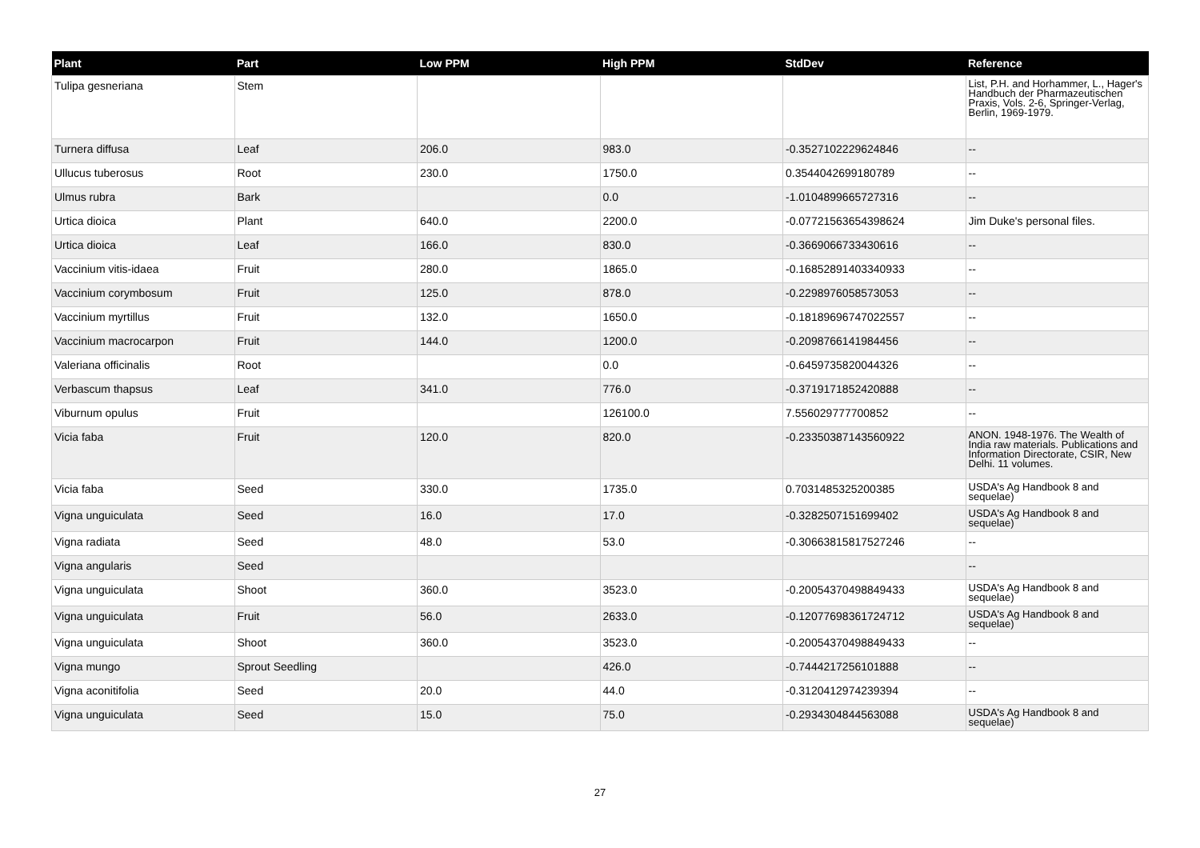| Plant | Part | Low PPM | High PPM | StdDev | Reference |
| --- | --- | --- | --- | --- | --- |
| Tulipa gesneriana | Stem | | | | List, P.H. and Horhammer, L., Hager's Handbuch der Pharmazeutischen Praxis, Vols. 2-6, Springer-Verlag, Berlin, 1969-1979. |
| Turnera diffusa | Leaf | 206.0 | 983.0 | -0.3527102229624846 | -- |
| Ullucus tuberosus | Root | 230.0 | 1750.0 | 0.3544042699180789 | -- |
| Ulmus rubra | Bark | | 0.0 | -1.0104899665727316 | -- |
| Urtica dioica | Plant | 640.0 | 2200.0 | -0.07721563654398624 | Jim Duke's personal files. |
| Urtica dioica | Leaf | 166.0 | 830.0 | -0.3669066733430616 | -- |
| Vaccinium vitis-idaea | Fruit | 280.0 | 1865.0 | -0.16852891403340933 | -- |
| Vaccinium corymbosum | Fruit | 125.0 | 878.0 | -0.2298976058573053 | -- |
| Vaccinium myrtillus | Fruit | 132.0 | 1650.0 | -0.18189696747022557 | -- |
| Vaccinium macrocarpon | Fruit | 144.0 | 1200.0 | -0.2098766141984456 | -- |
| Valeriana officinalis | Root | | 0.0 | -0.6459735820044326 | -- |
| Verbascum thapsus | Leaf | 341.0 | 776.0 | -0.3719171852420888 | -- |
| Viburnum opulus | Fruit | | 126100.0 | 7.556029777700852 | -- |
| Vicia faba | Fruit | 120.0 | 820.0 | -0.23350387143560922 | ANON. 1948-1976. The Wealth of India raw materials. Publications and Information Directorate, CSIR, New Delhi. 11 volumes. |
| Vicia faba | Seed | 330.0 | 1735.0 | 0.7031485325200385 | USDA's Ag Handbook 8 and sequelae) |
| Vigna unguiculata | Seed | 16.0 | 17.0 | -0.3282507151699402 | USDA's Ag Handbook 8 and sequelae) |
| Vigna radiata | Seed | 48.0 | 53.0 | -0.30663815817527246 | -- |
| Vigna angularis | Seed | | | | -- |
| Vigna unguiculata | Shoot | 360.0 | 3523.0 | -0.20054370498849433 | USDA's Ag Handbook 8 and sequelae) |
| Vigna unguiculata | Fruit | 56.0 | 2633.0 | -0.12077698361724712 | USDA's Ag Handbook 8 and sequelae) |
| Vigna unguiculata | Shoot | 360.0 | 3523.0 | -0.20054370498849433 | -- |
| Vigna mungo | Sprout Seedling | | 426.0 | -0.7444217256101888 | -- |
| Vigna aconitifolia | Seed | 20.0 | 44.0 | -0.3120412974239394 | -- |
| Vigna unguiculata | Seed | 15.0 | 75.0 | -0.2934304844563088 | USDA's Ag Handbook 8 and sequelae) |
27